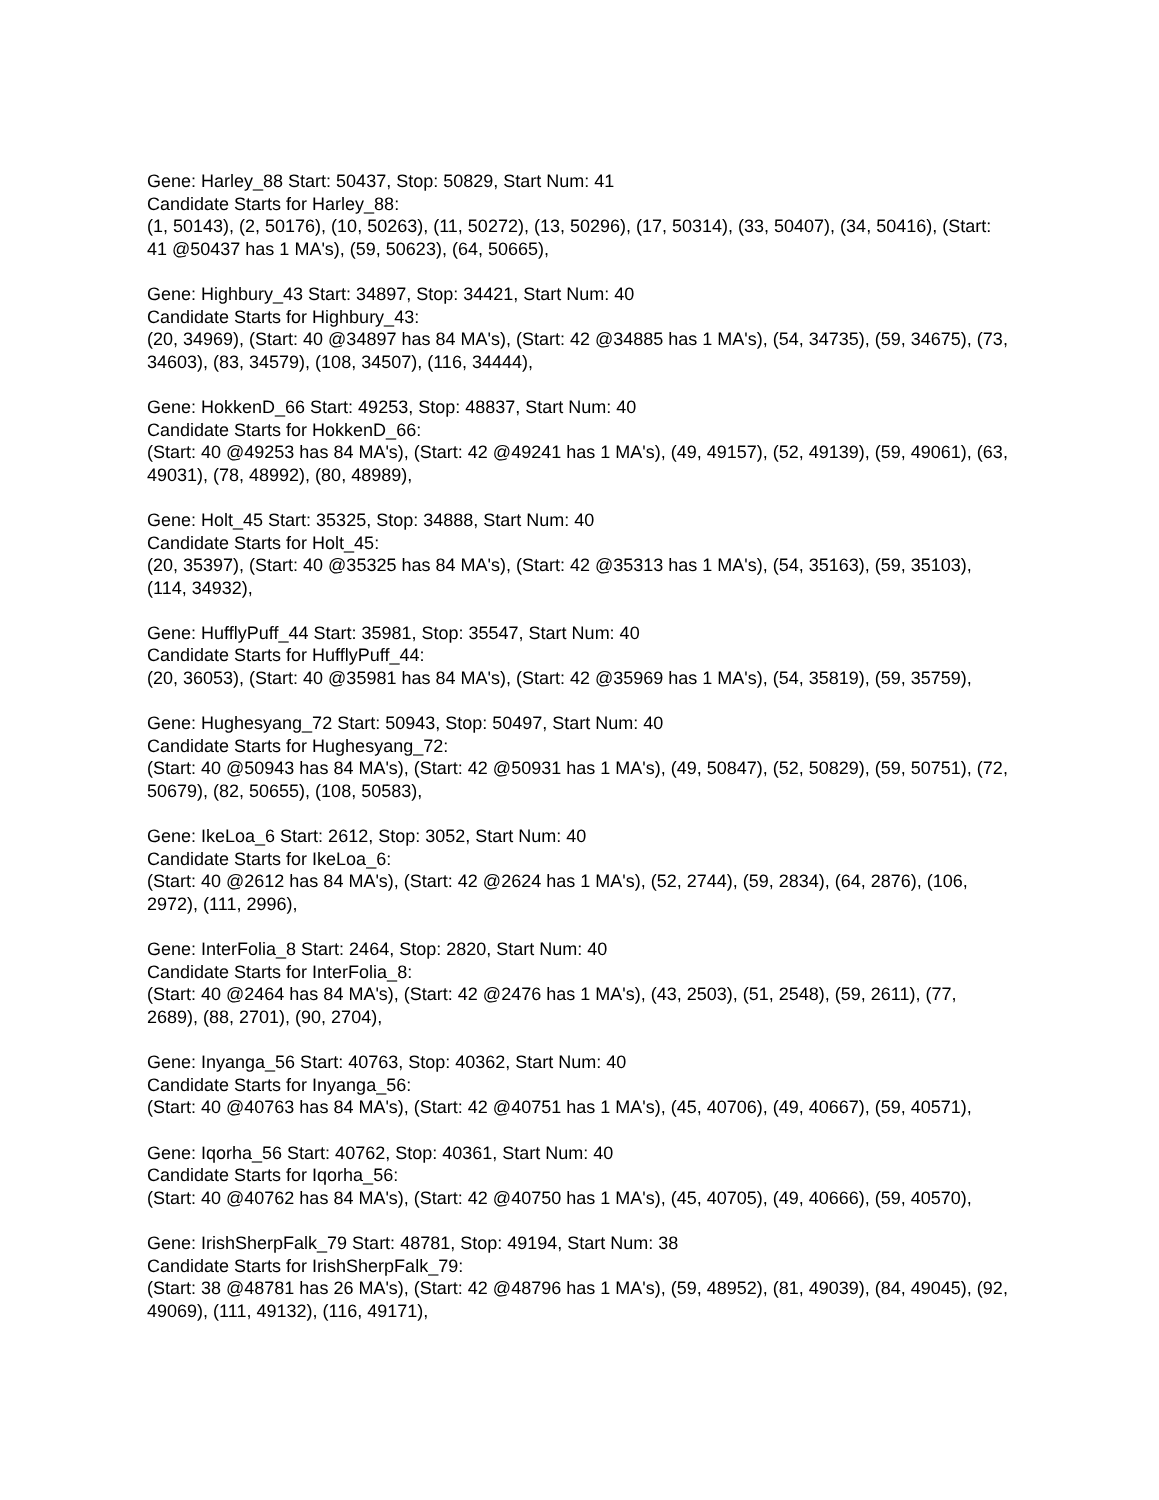Gene: Harley_88 Start: 50437, Stop: 50829, Start Num: 41
Candidate Starts for Harley_88:
(1, 50143), (2, 50176), (10, 50263), (11, 50272), (13, 50296), (17, 50314), (33, 50407), (34, 50416), (Start: 41 @50437 has 1 MA's), (59, 50623), (64, 50665),
Gene: Highbury_43 Start: 34897, Stop: 34421, Start Num: 40
Candidate Starts for Highbury_43:
(20, 34969), (Start: 40 @34897 has 84 MA's), (Start: 42 @34885 has 1 MA's), (54, 34735), (59, 34675), (73, 34603), (83, 34579), (108, 34507), (116, 34444),
Gene: HokkenD_66 Start: 49253, Stop: 48837, Start Num: 40
Candidate Starts for HokkenD_66:
(Start: 40 @49253 has 84 MA's), (Start: 42 @49241 has 1 MA's), (49, 49157), (52, 49139), (59, 49061), (63, 49031), (78, 48992), (80, 48989),
Gene: Holt_45 Start: 35325, Stop: 34888, Start Num: 40
Candidate Starts for Holt_45:
(20, 35397), (Start: 40 @35325 has 84 MA's), (Start: 42 @35313 has 1 MA's), (54, 35163), (59, 35103), (114, 34932),
Gene: HufflyPuff_44 Start: 35981, Stop: 35547, Start Num: 40
Candidate Starts for HufflyPuff_44:
(20, 36053), (Start: 40 @35981 has 84 MA's), (Start: 42 @35969 has 1 MA's), (54, 35819), (59, 35759),
Gene: Hughesyang_72 Start: 50943, Stop: 50497, Start Num: 40
Candidate Starts for Hughesyang_72:
(Start: 40 @50943 has 84 MA's), (Start: 42 @50931 has 1 MA's), (49, 50847), (52, 50829), (59, 50751), (72, 50679), (82, 50655), (108, 50583),
Gene: IkeLoa_6 Start: 2612, Stop: 3052, Start Num: 40
Candidate Starts for IkeLoa_6:
(Start: 40 @2612 has 84 MA's), (Start: 42 @2624 has 1 MA's), (52, 2744), (59, 2834), (64, 2876), (106, 2972), (111, 2996),
Gene: InterFolia_8 Start: 2464, Stop: 2820, Start Num: 40
Candidate Starts for InterFolia_8:
(Start: 40 @2464 has 84 MA's), (Start: 42 @2476 has 1 MA's), (43, 2503), (51, 2548), (59, 2611), (77, 2689), (88, 2701), (90, 2704),
Gene: Inyanga_56 Start: 40763, Stop: 40362, Start Num: 40
Candidate Starts for Inyanga_56:
(Start: 40 @40763 has 84 MA's), (Start: 42 @40751 has 1 MA's), (45, 40706), (49, 40667), (59, 40571),
Gene: Iqorha_56 Start: 40762, Stop: 40361, Start Num: 40
Candidate Starts for Iqorha_56:
(Start: 40 @40762 has 84 MA's), (Start: 42 @40750 has 1 MA's), (45, 40705), (49, 40666), (59, 40570),
Gene: IrishSherpFalk_79 Start: 48781, Stop: 49194, Start Num: 38
Candidate Starts for IrishSherpFalk_79:
(Start: 38 @48781 has 26 MA's), (Start: 42 @48796 has 1 MA's), (59, 48952), (81, 49039), (84, 49045), (92, 49069), (111, 49132), (116, 49171),